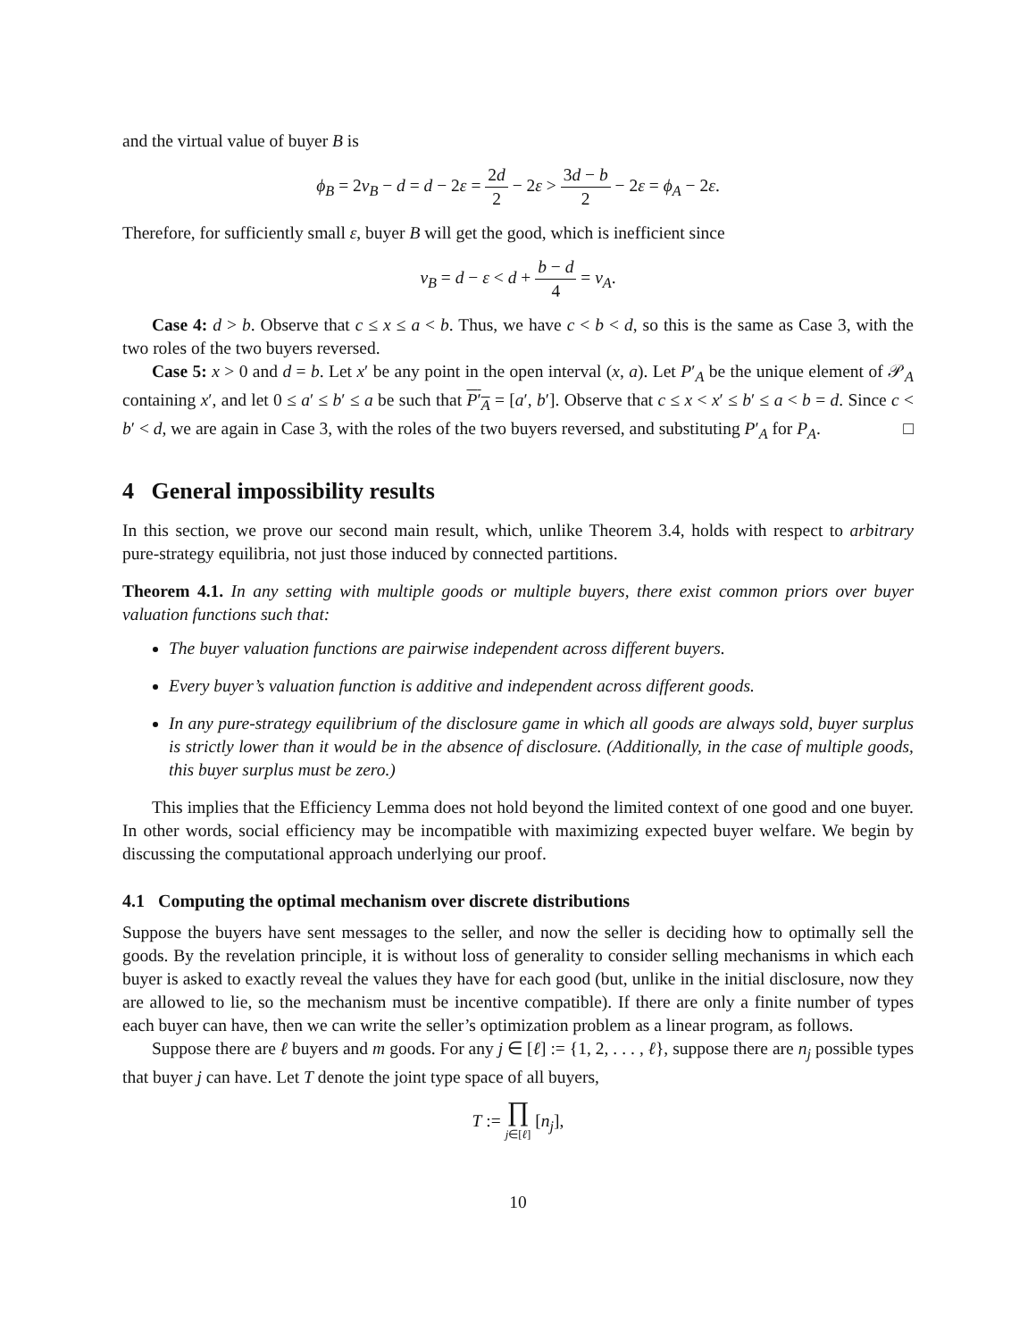and the virtual value of buyer B is
ϕ<sub>B</sub> = 2v<sub>B</sub> − d = d − 2ε = 2d 2 − 2ε > 3d − b 2 − 2ε = ϕ<sub>A</sub> − 2ε.
Therefore, for sufficiently small ε, buyer B will get the good, which is inefficient since
v<sub>B</sub> = d − ε < d + b − d 4 = v<sub>A</sub>.
Case 4: d > b. Observe that c ≤ x ≤ a < b. Thus, we have c < b < d, so this is the same as Case 3, with the two roles of the two buyers reversed.
Case 5: x > 0 and d = b. Let x′ be any point in the open interval (x, a). Let P′<sub>A</sub> be the unique element of 𝒫<sub>A</sub> containing x′, and let 0 ≤ a′ ≤ b′ ≤ a be such that P′<sub>A</sub> = [a′, b′]. Observe that c ≤ x < x′ ≤ b′ ≤ a < b = d. Since c < b′ < d, we are again in Case 3, with the roles of the two buyers reversed, and substituting P′<sub>A</sub> for P<sub>A</sub>. □
4 General impossibility results
In this section, we prove our second main result, which, unlike Theorem 3.4, holds with respect to arbitrary pure-strategy equilibria, not just those induced by connected partitions.
Theorem 4.1. In any setting with multiple goods or multiple buyers, there exist common priors over buyer valuation functions such that:
The buyer valuation functions are pairwise independent across different buyers.
Every buyer’s valuation function is additive and independent across different goods.
In any pure-strategy equilibrium of the disclosure game in which all goods are always sold, buyer surplus is strictly lower than it would be in the absence of disclosure. (Additionally, in the case of multiple goods, this buyer surplus must be zero.)
This implies that the Efficiency Lemma does not hold beyond the limited context of one good and one buyer. In other words, social efficiency may be incompatible with maximizing expected buyer welfare. We begin by discussing the computational approach underlying our proof.
4.1 Computing the optimal mechanism over discrete distributions
Suppose the buyers have sent messages to the seller, and now the seller is deciding how to optimally sell the goods. By the revelation principle, it is without loss of generality to consider selling mechanisms in which each buyer is asked to exactly reveal the values they have for each good (but, unlike in the initial disclosure, now they are allowed to lie, so the mechanism must be incentive compatible). If there are only a finite number of types each buyer can have, then we can write the seller’s optimization problem as a linear program, as follows.
Suppose there are ℓ buyers and m goods. For any j ∈ [ℓ] := {1, 2, . . . , ℓ}, suppose there are n<sub>j</sub> possible types that buyer j can have. Let T denote the joint type space of all buyers,
T := ∏ j∈[ℓ] [n<sub>j</sub>],
10